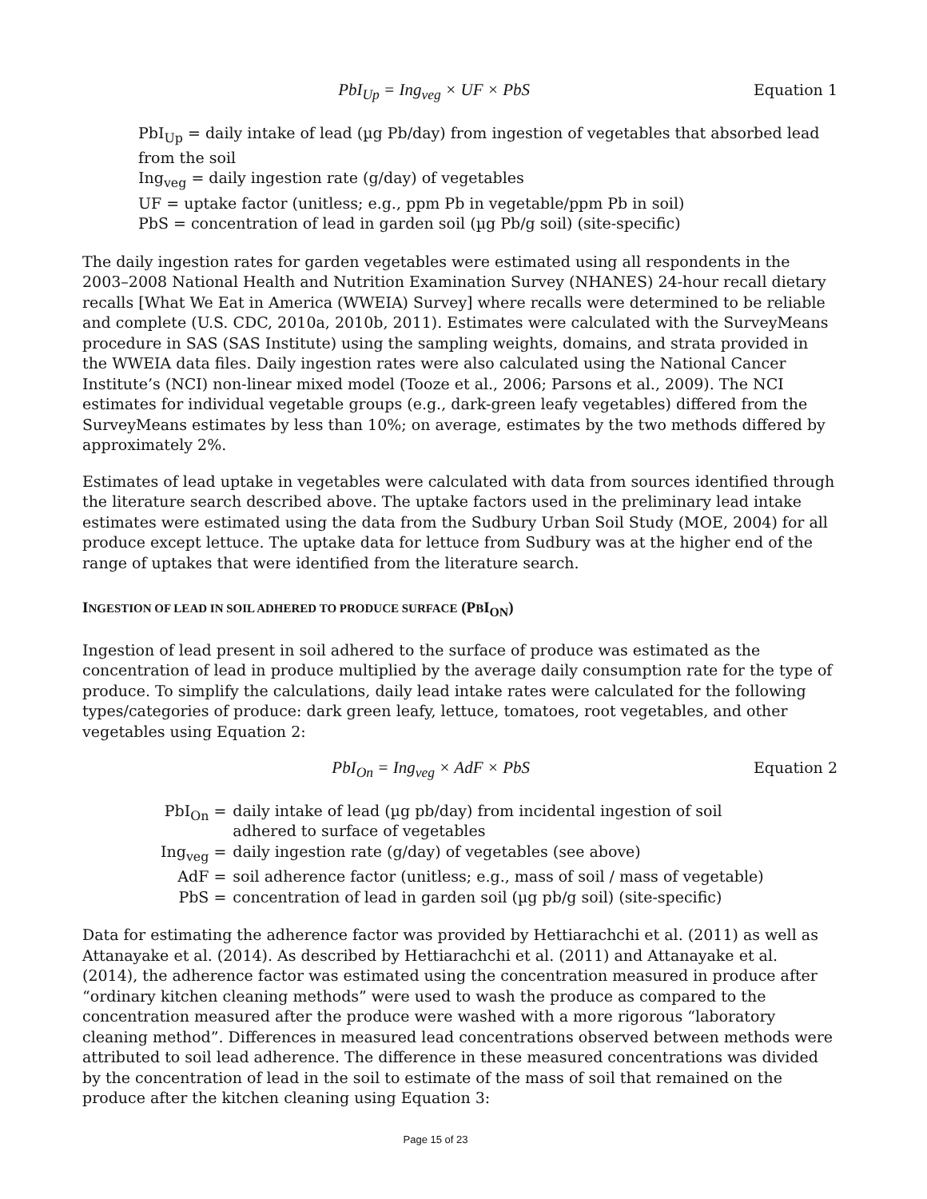PbI<sub>Up</sub> = Ing<sub>veg</sub> × UF × PbS Equation 1
PbI<sub>Up</sub> = daily intake of lead (µg Pb/day) from ingestion of vegetables that absorbed lead from the soil
Ing<sub>veg</sub> = daily ingestion rate (g/day) of vegetables
UF = uptake factor (unitless; e.g., ppm Pb in vegetable/ppm Pb in soil)
PbS = concentration of lead in garden soil (µg Pb/g soil) (site-specific)
The daily ingestion rates for garden vegetables were estimated using all respondents in the 2003–2008 National Health and Nutrition Examination Survey (NHANES) 24-hour recall dietary recalls [What We Eat in America (WWEIA) Survey] where recalls were determined to be reliable and complete (U.S. CDC, 2010a, 2010b, 2011). Estimates were calculated with the SurveyMeans procedure in SAS (SAS Institute) using the sampling weights, domains, and strata provided in the WWEIA data files. Daily ingestion rates were also calculated using the National Cancer Institute’s (NCI) non-linear mixed model (Tooze et al., 2006; Parsons et al., 2009). The NCI estimates for individual vegetable groups (e.g., dark-green leafy vegetables) differed from the SurveyMeans estimates by less than 10%; on average, estimates by the two methods differed by approximately 2%.
Estimates of lead uptake in vegetables were calculated with data from sources identified through the literature search described above. The uptake factors used in the preliminary lead intake estimates were estimated using the data from the Sudbury Urban Soil Study (MOE, 2004) for all produce except lettuce. The uptake data for lettuce from Sudbury was at the higher end of the range of uptakes that were identified from the literature search.
INGESTION OF LEAD IN SOIL ADHERED TO PRODUCE SURFACE (PBI<sub>ON</sub>)
Ingestion of lead present in soil adhered to the surface of produce was estimated as the concentration of lead in produce multiplied by the average daily consumption rate for the type of produce. To simplify the calculations, daily lead intake rates were calculated for the following types/categories of produce: dark green leafy, lettuce, tomatoes, root vegetables, and other vegetables using Equation 2:
PbI<sub>On</sub> = Ing<sub>veg</sub> × AdF × PbS Equation 2
| PbI<sub>On</sub> = | daily intake of lead (µg pb/day) from incidental ingestion of soil adhered to surface of vegetables |
| Ing<sub>veg</sub> = | daily ingestion rate (g/day) of vegetables (see above) |
| AdF = | soil adherence factor (unitless; e.g., mass of soil / mass of vegetable) |
| PbS = | concentration of lead in garden soil (µg pb/g soil) (site-specific) |
Data for estimating the adherence factor was provided by Hettiarachchi et al. (2011) as well as Attanayake et al. (2014). As described by Hettiarachchi et al. (2011) and Attanayake et al. (2014), the adherence factor was estimated using the concentration measured in produce after “ordinary kitchen cleaning methods” were used to wash the produce as compared to the concentration measured after the produce were washed with a more rigorous “laboratory cleaning method”. Differences in measured lead concentrations observed between methods were attributed to soil lead adherence. The difference in these measured concentrations was divided by the concentration of lead in the soil to estimate of the mass of soil that remained on the produce after the kitchen cleaning using Equation 3:
Page 15 of 23